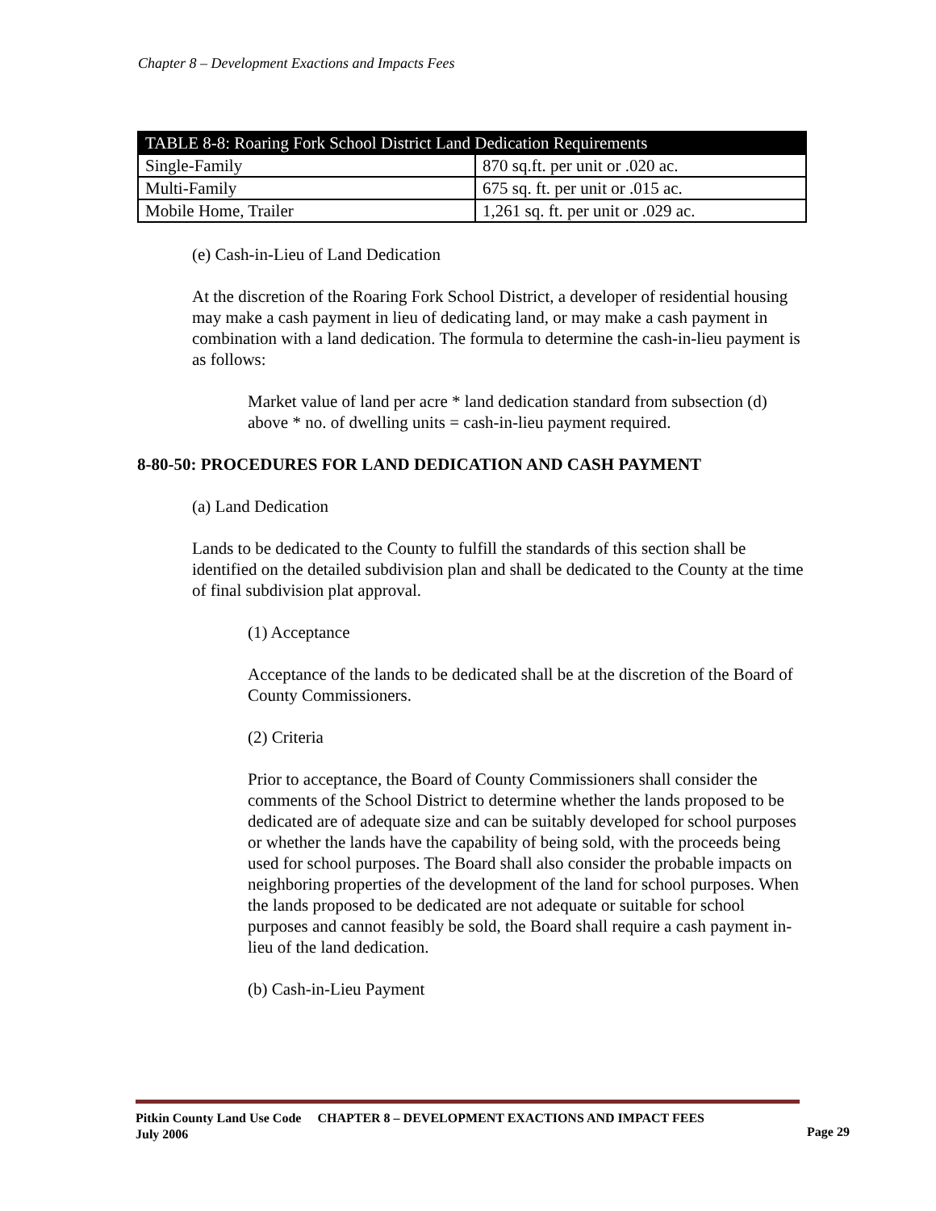Chapter 8 – Development Exactions and Impacts Fees
| TABLE 8-8: Roaring Fork School District Land Dedication Requirements | |
| --- | --- |
| Single-Family | 870 sq.ft. per unit or .020 ac. |
| Multi-Family | 675 sq. ft. per unit or .015 ac. |
| Mobile Home, Trailer | 1,261 sq. ft. per unit or .029 ac. |
(e) Cash-in-Lieu of Land Dedication
At the discretion of the Roaring Fork School District, a developer of residential housing may make a cash payment in lieu of dedicating land, or may make a cash payment in combination with a land dedication. The formula to determine the cash-in-lieu payment is as follows:
Market value of land per acre * land dedication standard from subsection (d) above * no. of dwelling units = cash-in-lieu payment required.
8-80-50: PROCEDURES FOR LAND DEDICATION AND CASH PAYMENT
(a) Land Dedication
Lands to be dedicated to the County to fulfill the standards of this section shall be identified on the detailed subdivision plan and shall be dedicated to the County at the time of final subdivision plat approval.
(1) Acceptance
Acceptance of the lands to be dedicated shall be at the discretion of the Board of County Commissioners.
(2) Criteria
Prior to acceptance, the Board of County Commissioners shall consider the comments of the School District to determine whether the lands proposed to be dedicated are of adequate size and can be suitably developed for school purposes or whether the lands have the capability of being sold, with the proceeds being used for school purposes. The Board shall also consider the probable impacts on neighboring properties of the development of the land for school purposes. When the lands proposed to be dedicated are not adequate or suitable for school purposes and cannot feasibly be sold, the Board shall require a cash payment in-lieu of the land dedication.
(b) Cash-in-Lieu Payment
Pitkin County Land Use Code CHAPTER 8 – DEVELOPMENT EXACTIONS AND IMPACT FEES
July 2006
Page 29